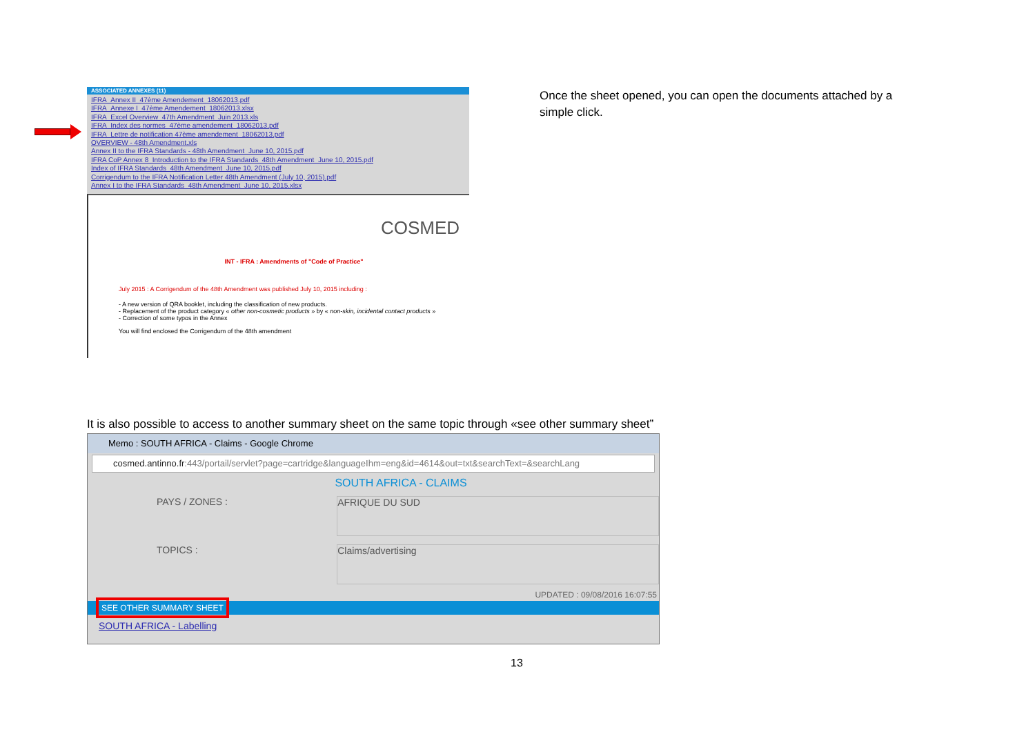ASSOCIATED ANNEXES (11)
IFRA_Annex II_47ème Amendement_18062013.pdf
IFRA_Annexe I_47ème Amendement_18062013.xlsx
IFRA_Excel Overview_47th Amendment_Juin 2013.xls
IFRA_Index des normes_47ème amendement_18062013.pdf
IFRA_Lettre de notification 47ème amendement_18062013.pdf
OVERVIEW - 48th Amendment.xls
Annex II to the IFRA Standards - 48th Amendment_June 10, 2015.pdf
IFRA CoP Annex 8_Introduction to the IFRA Standards_48th Amendment_June 10, 2015.pdf
Index of IFRA Standards_48th Amendment_June 10, 2015.pdf
Corrigendum to the IFRA Notification Letter 48th Amendment (July 10, 2015).pdf
Annex I to the IFRA Standards_48th Amendment_June 10, 2015.xlsx
COSMED
INT - IFRA : Amendments of "Code of Practice"
July 2015 : A Corrigendum of the 48th Amendment was published July 10, 2015 including :
- A new version of QRA booklet, including the classification of new products.
- Replacement of the product category « other non-cosmetic products » by « non-skin, incidental contact products »
- Correction of some typos in the Annex
You will find enclosed the Corrigendum of the 48th amendment
Once the sheet opened, you can open the documents attached by a simple click.
It is also possible to access to another summary sheet on the same topic through «see other summary sheet”
Memo : SOUTH AFRICA - Claims - Google Chrome
cosmed.antinno.fr:443/portail/servlet?page=cartridge&languageIhm=eng&id=4614&out=txt&searchText=&searchLang
SOUTH AFRICA - CLAIMS
PAYS / ZONES :
AFRIQUE DU SUD
TOPICS :
Claims/advertising
UPDATED : 09/08/2016 16:07:55
SEE OTHER SUMMARY SHEET
SOUTH AFRICA - Labelling
13